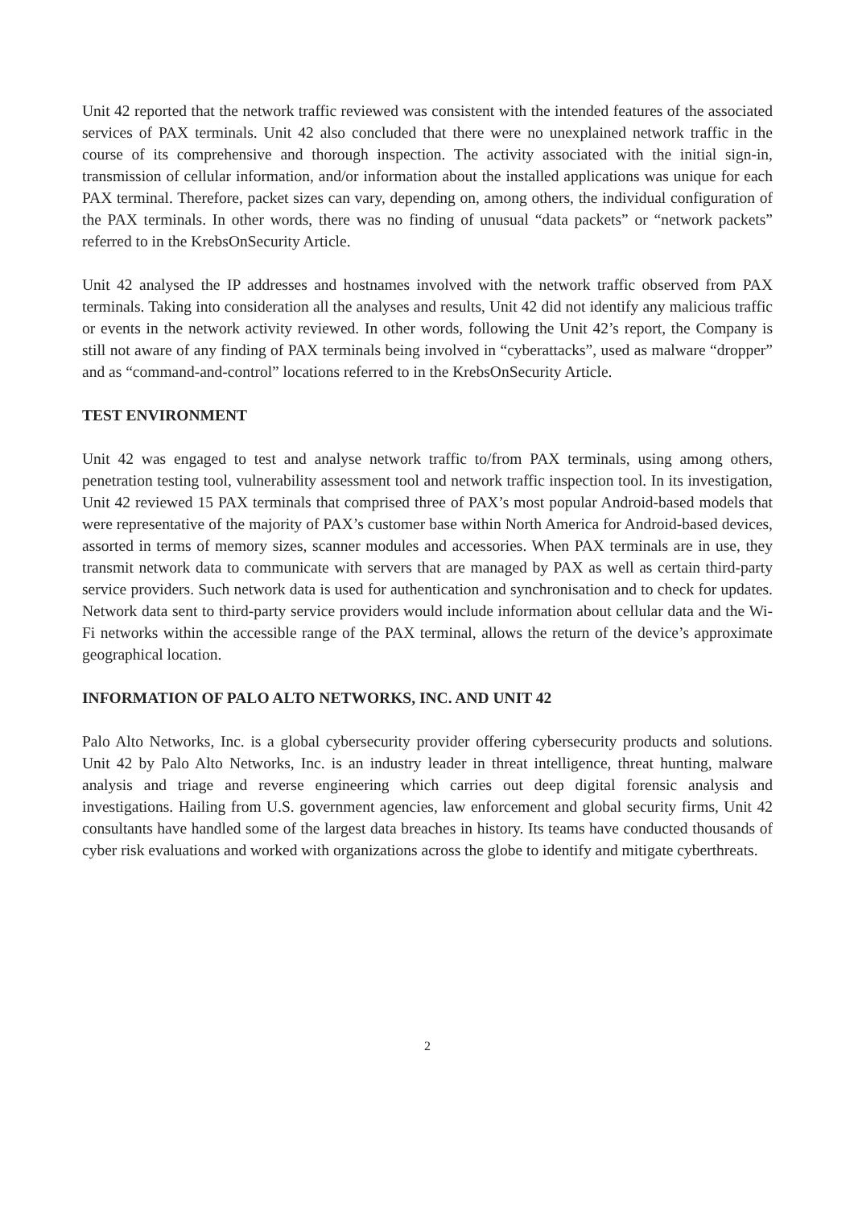Unit 42 reported that the network traffic reviewed was consistent with the intended features of the associated services of PAX terminals. Unit 42 also concluded that there were no unexplained network traffic in the course of its comprehensive and thorough inspection. The activity associated with the initial sign-in, transmission of cellular information, and/or information about the installed applications was unique for each PAX terminal. Therefore, packet sizes can vary, depending on, among others, the individual configuration of the PAX terminals. In other words, there was no finding of unusual “data packets” or “network packets” referred to in the KrebsOnSecurity Article.
Unit 42 analysed the IP addresses and hostnames involved with the network traffic observed from PAX terminals. Taking into consideration all the analyses and results, Unit 42 did not identify any malicious traffic or events in the network activity reviewed. In other words, following the Unit 42’s report, the Company is still not aware of any finding of PAX terminals being involved in “cyberattacks”, used as malware “dropper” and as “command-and-control” locations referred to in the KrebsOnSecurity Article.
TEST ENVIRONMENT
Unit 42 was engaged to test and analyse network traffic to/from PAX terminals, using among others, penetration testing tool, vulnerability assessment tool and network traffic inspection tool. In its investigation, Unit 42 reviewed 15 PAX terminals that comprised three of PAX’s most popular Android-based models that were representative of the majority of PAX’s customer base within North America for Android-based devices, assorted in terms of memory sizes, scanner modules and accessories. When PAX terminals are in use, they transmit network data to communicate with servers that are managed by PAX as well as certain third-party service providers. Such network data is used for authentication and synchronisation and to check for updates. Network data sent to third-party service providers would include information about cellular data and the Wi-Fi networks within the accessible range of the PAX terminal, allows the return of the device’s approximate geographical location.
INFORMATION OF PALO ALTO NETWORKS, INC. AND UNIT 42
Palo Alto Networks, Inc. is a global cybersecurity provider offering cybersecurity products and solutions. Unit 42 by Palo Alto Networks, Inc. is an industry leader in threat intelligence, threat hunting, malware analysis and triage and reverse engineering which carries out deep digital forensic analysis and investigations. Hailing from U.S. government agencies, law enforcement and global security firms, Unit 42 consultants have handled some of the largest data breaches in history. Its teams have conducted thousands of cyber risk evaluations and worked with organizations across the globe to identify and mitigate cyberthreats.
2